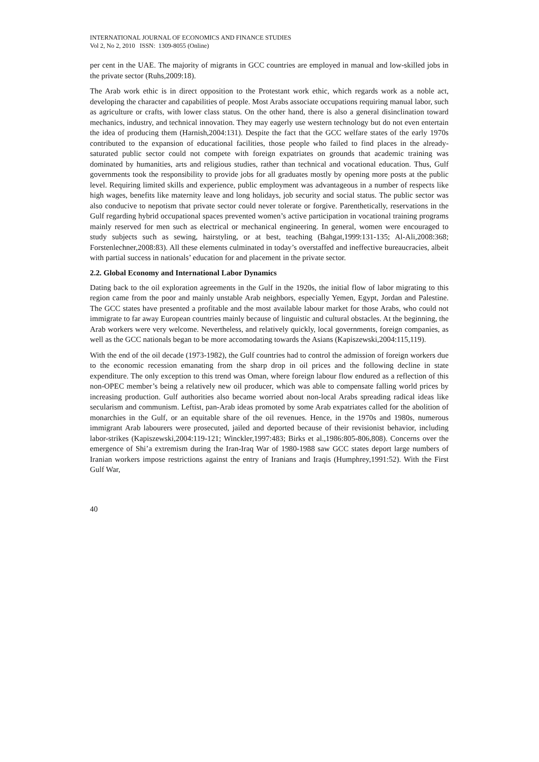INTERNATIONAL JOURNAL OF ECONOMICS AND FINANCE STUDIES
Vol 2, No 2, 2010 ISSN: 1309-8055 (Online)
per cent in the UAE. The majority of migrants in GCC countries are employed in manual and low-skilled jobs in the private sector (Ruhs,2009:18).
The Arab work ethic is in direct opposition to the Protestant work ethic, which regards work as a noble act, developing the character and capabilities of people. Most Arabs associate occupations requiring manual labor, such as agriculture or crafts, with lower class status. On the other hand, there is also a general disinclination toward mechanics, industry, and technical innovation. They may eagerly use western technology but do not even entertain the idea of producing them (Harnish,2004:131). Despite the fact that the GCC welfare states of the early 1970s contributed to the expansion of educational facilities, those people who failed to find places in the already-saturated public sector could not compete with foreign expatriates on grounds that academic training was dominated by humanities, arts and religious studies, rather than technical and vocational education. Thus, Gulf governments took the responsibility to provide jobs for all graduates mostly by opening more posts at the public level. Requiring limited skills and experience, public employment was advantageous in a number of respects like high wages, benefits like maternity leave and long holidays, job security and social status. The public sector was also conducive to nepotism that private sector could never tolerate or forgive. Parenthetically, reservations in the Gulf regarding hybrid occupational spaces prevented women’s active participation in vocational training programs mainly reserved for men such as electrical or mechanical engineering. In general, women were encouraged to study subjects such as sewing, hairstyling, or at best, teaching (Bahgat,1999:131-135; Al-Ali,2008:368; Forstenlechner,2008:83). All these elements culminated in today’s overstaffed and ineffective bureaucracies, albeit with partial success in nationals’ education for and placement in the private sector.
2.2. Global Economy and International Labor Dynamics
Dating back to the oil exploration agreements in the Gulf in the 1920s, the initial flow of labor migrating to this region came from the poor and mainly unstable Arab neighbors, especially Yemen, Egypt, Jordan and Palestine. The GCC states have presented a profitable and the most available labour market for those Arabs, who could not immigrate to far away European countries mainly because of linguistic and cultural obstacles. At the beginning, the Arab workers were very welcome. Nevertheless, and relatively quickly, local governments, foreign companies, as well as the GCC nationals began to be more accomodating towards the Asians (Kapiszewski,2004:115,119).
With the end of the oil decade (1973-1982), the Gulf countries had to control the admission of foreign workers due to the economic recession emanating from the sharp drop in oil prices and the following decline in state expenditure. The only exception to this trend was Oman, where foreign labour flow endured as a reflection of this non-OPEC member’s being a relatively new oil producer, which was able to compensate falling world prices by increasing production. Gulf authorities also became worried about non-local Arabs spreading radical ideas like secularism and communism. Leftist, pan-Arab ideas promoted by some Arab expatriates called for the abolition of monarchies in the Gulf, or an equitable share of the oil revenues. Hence, in the 1970s and 1980s, numerous immigrant Arab labourers were prosecuted, jailed and deported because of their revisionist behavior, including labor-strikes (Kapiszewski,2004:119-121; Winckler,1997:483; Birks et al.,1986:805-806,808). Concerns over the emergence of Shi’a extremism during the Iran-Iraq War of 1980-1988 saw GCC states deport large numbers of Iranian workers impose restrictions against the entry of Iranians and Iraqis (Humphrey,1991:52). With the First Gulf War,
40